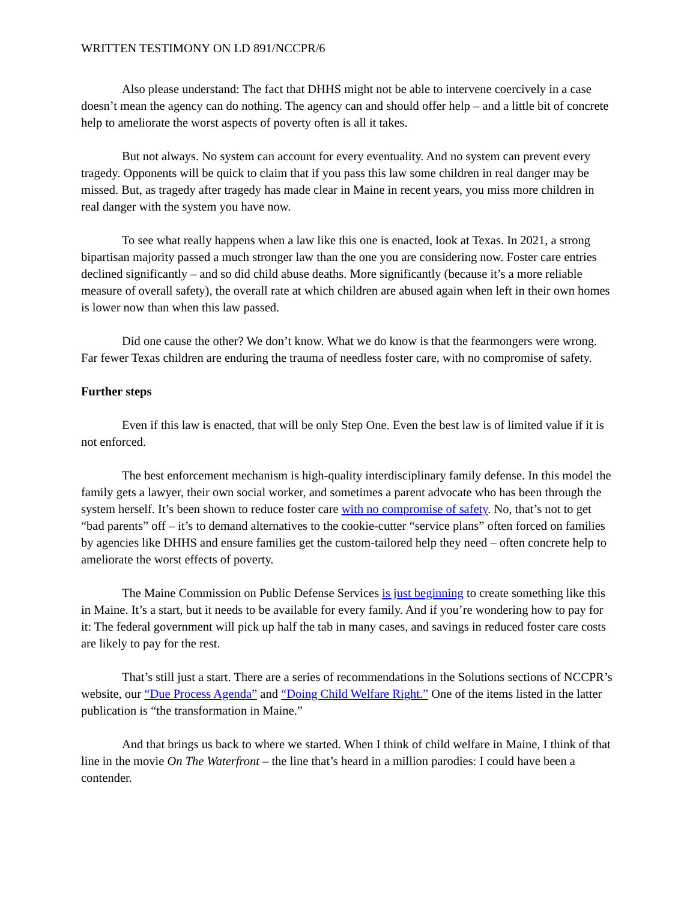WRITTEN TESTIMONY ON LD 891/NCCPR/6
Also please understand: The fact that DHHS might not be able to intervene coercively in a case doesn’t mean the agency can do nothing. The agency can and should offer help – and a little bit of concrete help to ameliorate the worst aspects of poverty often is all it takes.
But not always. No system can account for every eventuality. And no system can prevent every tragedy. Opponents will be quick to claim that if you pass this law some children in real danger may be missed. But, as tragedy after tragedy has made clear in Maine in recent years, you miss more children in real danger with the system you have now.
To see what really happens when a law like this one is enacted, look at Texas. In 2021, a strong bipartisan majority passed a much stronger law than the one you are considering now. Foster care entries declined significantly – and so did child abuse deaths. More significantly (because it’s a more reliable measure of overall safety), the overall rate at which children are abused again when left in their own homes is lower now than when this law passed.
Did one cause the other? We don’t know. What we do know is that the fearmongers were wrong. Far fewer Texas children are enduring the trauma of needless foster care, with no compromise of safety.
Further steps
Even if this law is enacted, that will be only Step One. Even the best law is of limited value if it is not enforced.
The best enforcement mechanism is high-quality interdisciplinary family defense. In this model the family gets a lawyer, their own social worker, and sometimes a parent advocate who has been through the system herself. It’s been shown to reduce foster care with no compromise of safety. No, that’s not to get “bad parents” off – it’s to demand alternatives to the cookie-cutter “service plans” often forced on families by agencies like DHHS and ensure families get the custom-tailored help they need – often concrete help to ameliorate the worst effects of poverty.
The Maine Commission on Public Defense Services is just beginning to create something like this in Maine. It’s a start, but it needs to be available for every family. And if you’re wondering how to pay for it: The federal government will pick up half the tab in many cases, and savings in reduced foster care costs are likely to pay for the rest.
That’s still just a start. There are a series of recommendations in the Solutions sections of NCCPR’s website, our “Due Process Agenda” and “Doing Child Welfare Right.” One of the items listed in the latter publication is “the transformation in Maine.”
And that brings us back to where we started. When I think of child welfare in Maine, I think of that line in the movie On The Waterfront – the line that’s heard in a million parodies: I could have been a contender.